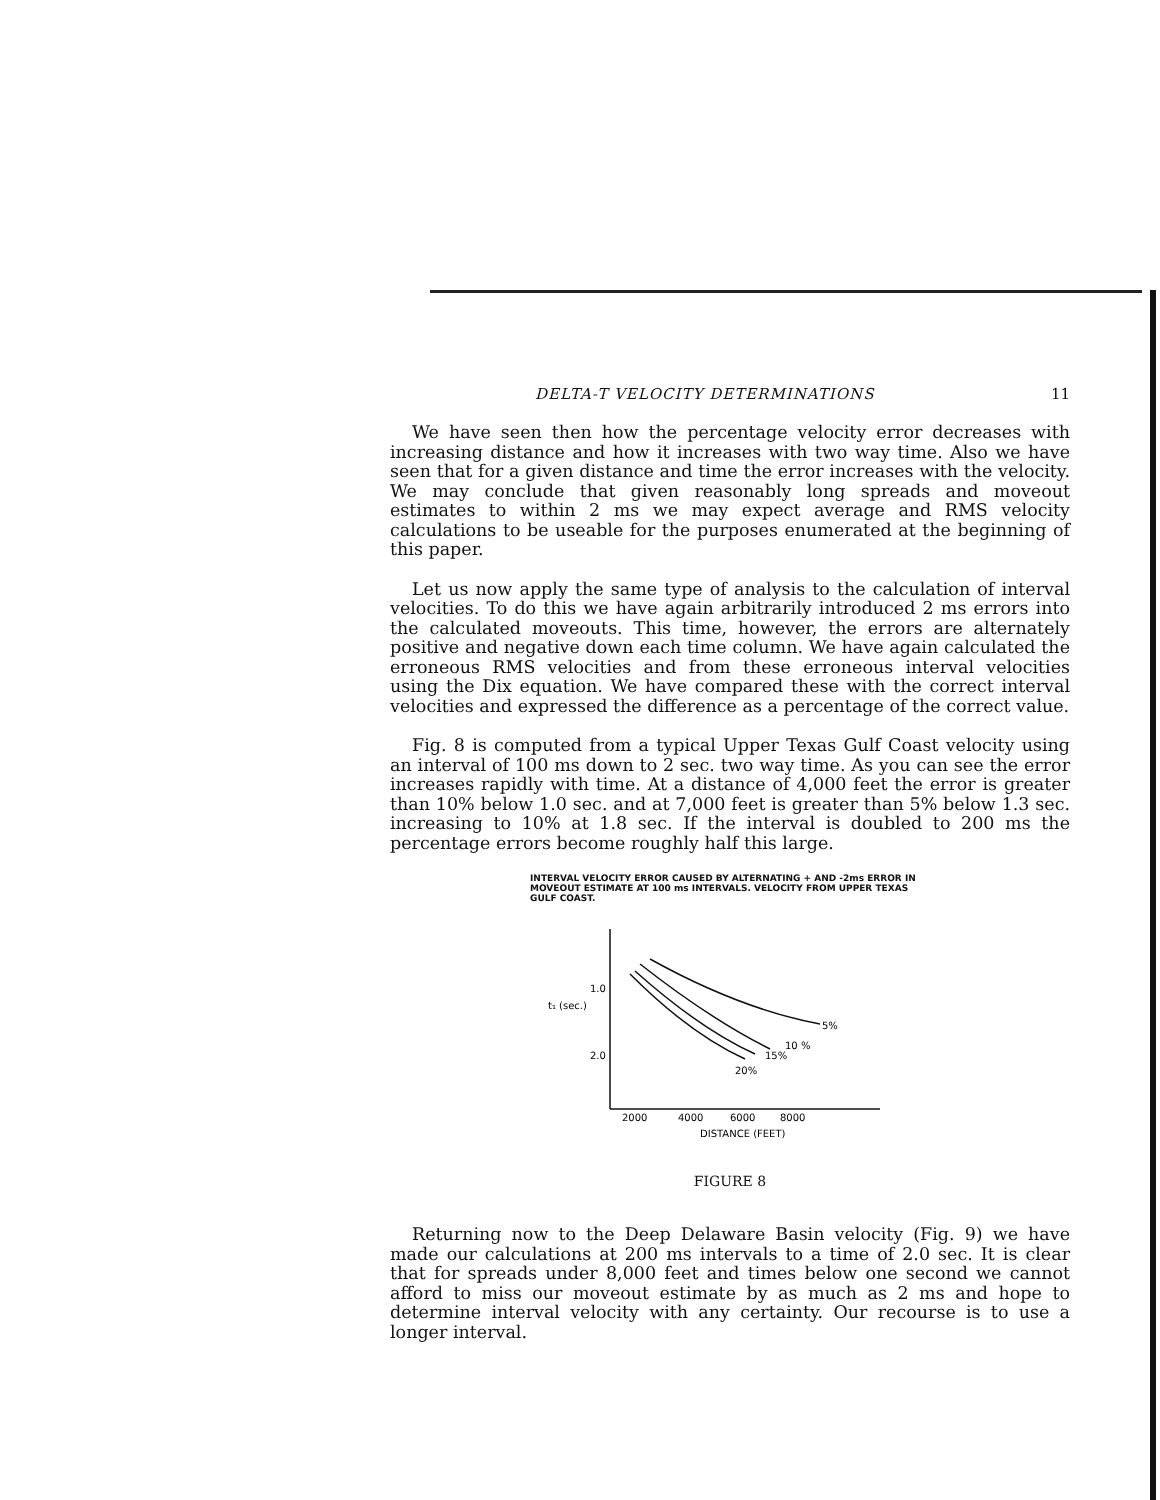DELTA-T VELOCITY DETERMINATIONS 11
We have seen then how the percentage velocity error decreases with increasing distance and how it increases with two way time. Also we have seen that for a given distance and time the error increases with the velocity. We may conclude that given reasonably long spreads and moveout estimates to within 2 ms we may expect average and RMS velocity calculations to be useable for the purposes enumerated at the beginning of this paper.
Let us now apply the same type of analysis to the calculation of interval velocities. To do this we have again arbitrarily introduced 2 ms errors into the calculated moveouts. This time, however, the errors are alternately positive and negative down each time column. We have again calculated the erroneous RMS velocities and from these erroneous interval velocities using the Dix equation. We have compared these with the correct interval velocities and expressed the difference as a percentage of the correct value.
Fig. 8 is computed from a typical Upper Texas Gulf Coast velocity using an interval of 100 ms down to 2 sec. two way time. As you can see the error increases rapidly with time. At a distance of 4,000 feet the error is greater than 10% below 1.0 sec. and at 7,000 feet is greater than 5% below 1.3 sec. increasing to 10% at 1.8 sec. If the interval is doubled to 200 ms the percentage errors become roughly half this large.
INTERVAL VELOCITY ERROR CAUSED BY ALTERNATING + AND -2ms ERROR IN MOVEOUT ESTIMATE AT 100 ms INTERVALS. VELOCITY FROM UPPER TEXAS GULF COAST.
1.0
t₁ (sec.)
2.0
5%
10 %
15%
20%
2000
4000
6000
8000
DISTANCE (FEET)
FIGURE 8
Returning now to the Deep Delaware Basin velocity (Fig. 9) we have made our calculations at 200 ms intervals to a time of 2.0 sec. It is clear that for spreads under 8,000 feet and times below one second we cannot afford to miss our moveout estimate by as much as 2 ms and hope to determine interval velocity with any certainty. Our recourse is to use a longer interval.